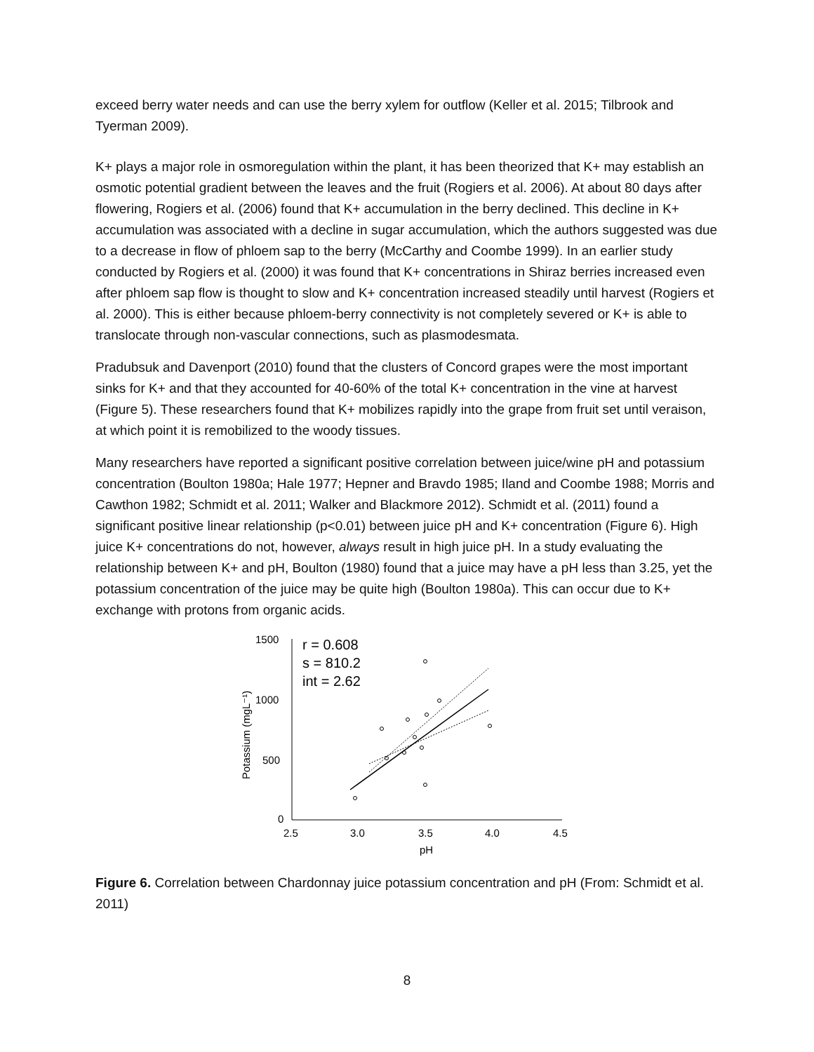exceed berry water needs and can use the berry xylem for outflow (Keller et al. 2015; Tilbrook and Tyerman 2009).
K+ plays a major role in osmoregulation within the plant, it has been theorized that K+ may establish an osmotic potential gradient between the leaves and the fruit (Rogiers et al. 2006). At about 80 days after flowering, Rogiers et al. (2006) found that K+ accumulation in the berry declined. This decline in K+ accumulation was associated with a decline in sugar accumulation, which the authors suggested was due to a decrease in flow of phloem sap to the berry (McCarthy and Coombe 1999). In an earlier study conducted by Rogiers et al. (2000) it was found that K+ concentrations in Shiraz berries increased even after phloem sap flow is thought to slow and K+ concentration increased steadily until harvest (Rogiers et al. 2000). This is either because phloem-berry connectivity is not completely severed or K+ is able to translocate through non-vascular connections, such as plasmodesmata.
Pradubsuk and Davenport (2010) found that the clusters of Concord grapes were the most important sinks for K+ and that they accounted for 40-60% of the total K+ concentration in the vine at harvest (Figure 5). These researchers found that K+ mobilizes rapidly into the grape from fruit set until veraison, at which point it is remobilized to the woody tissues.
Many researchers have reported a significant positive correlation between juice/wine pH and potassium concentration (Boulton 1980a; Hale 1977; Hepner and Bravdo 1985; Iland and Coombe 1988; Morris and Cawthon 1982; Schmidt et al. 2011; Walker and Blackmore 2012). Schmidt et al. (2011) found a significant positive linear relationship (p<0.01) between juice pH and K+ concentration (Figure 6). High juice K+ concentrations do not, however, always result in high juice pH. In a study evaluating the relationship between K+ and pH, Boulton (1980) found that a juice may have a pH less than 3.25, yet the potassium concentration of the juice may be quite high (Boulton 1980a). This can occur due to K+ exchange with protons from organic acids.
1500
1000
500
0
2.5
3.0
3.5
4.0
4.5
pH
Potassium (mgL⁻¹)
r = 0.608
s = 810.2
int = 2.62
Figure 6. Correlation between Chardonnay juice potassium concentration and pH (From: Schmidt et al. 2011)
8